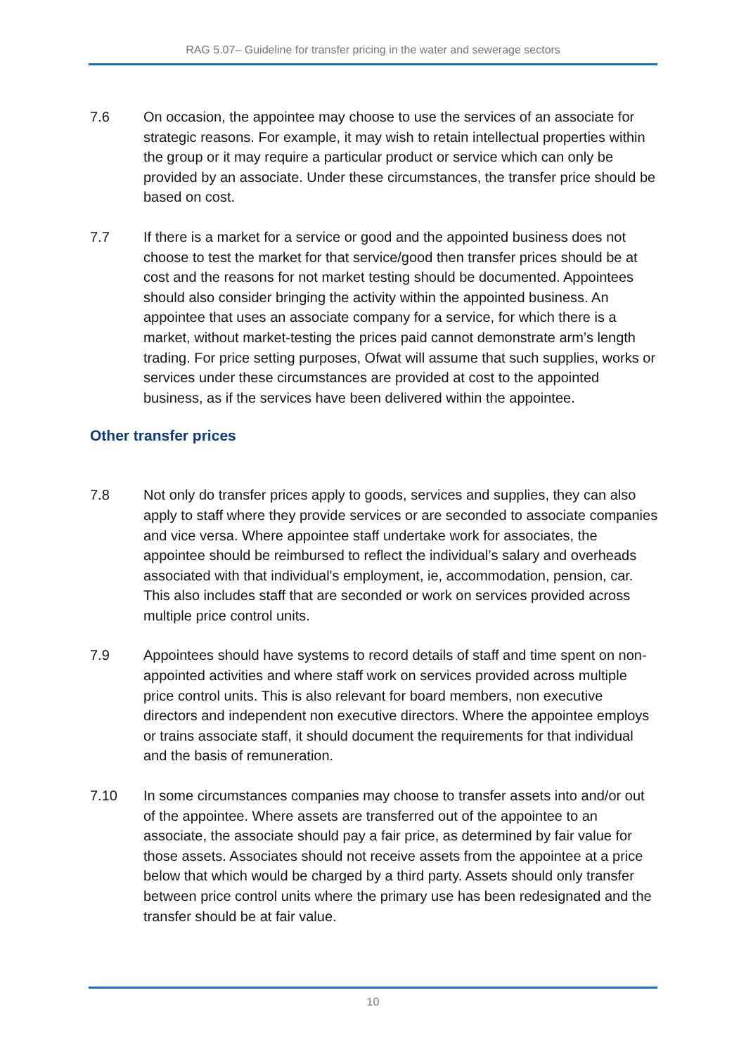RAG 5.07– Guideline for transfer pricing in the water and sewerage sectors
7.6 On occasion, the appointee may choose to use the services of an associate for strategic reasons. For example, it may wish to retain intellectual properties within the group or it may require a particular product or service which can only be provided by an associate. Under these circumstances, the transfer price should be based on cost.
7.7 If there is a market for a service or good and the appointed business does not choose to test the market for that service/good then transfer prices should be at cost and the reasons for not market testing should be documented. Appointees should also consider bringing the activity within the appointed business. An appointee that uses an associate company for a service, for which there is a market, without market-testing the prices paid cannot demonstrate arm’s length trading. For price setting purposes, Ofwat will assume that such supplies, works or services under these circumstances are provided at cost to the appointed business, as if the services have been delivered within the appointee.
Other transfer prices
7.8 Not only do transfer prices apply to goods, services and supplies, they can also apply to staff where they provide services or are seconded to associate companies and vice versa. Where appointee staff undertake work for associates, the appointee should be reimbursed to reflect the individual’s salary and overheads associated with that individual's employment, ie, accommodation, pension, car. This also includes staff that are seconded or work on services provided across multiple price control units.
7.9 Appointees should have systems to record details of staff and time spent on non-appointed activities and where staff work on services provided across multiple price control units. This is also relevant for board members, non executive directors and independent non executive directors. Where the appointee employs or trains associate staff, it should document the requirements for that individual and the basis of remuneration.
7.10 In some circumstances companies may choose to transfer assets into and/or out of the appointee. Where assets are transferred out of the appointee to an associate, the associate should pay a fair price, as determined by fair value for those assets. Associates should not receive assets from the appointee at a price below that which would be charged by a third party. Assets should only transfer between price control units where the primary use has been redesignated and the transfer should be at fair value.
10